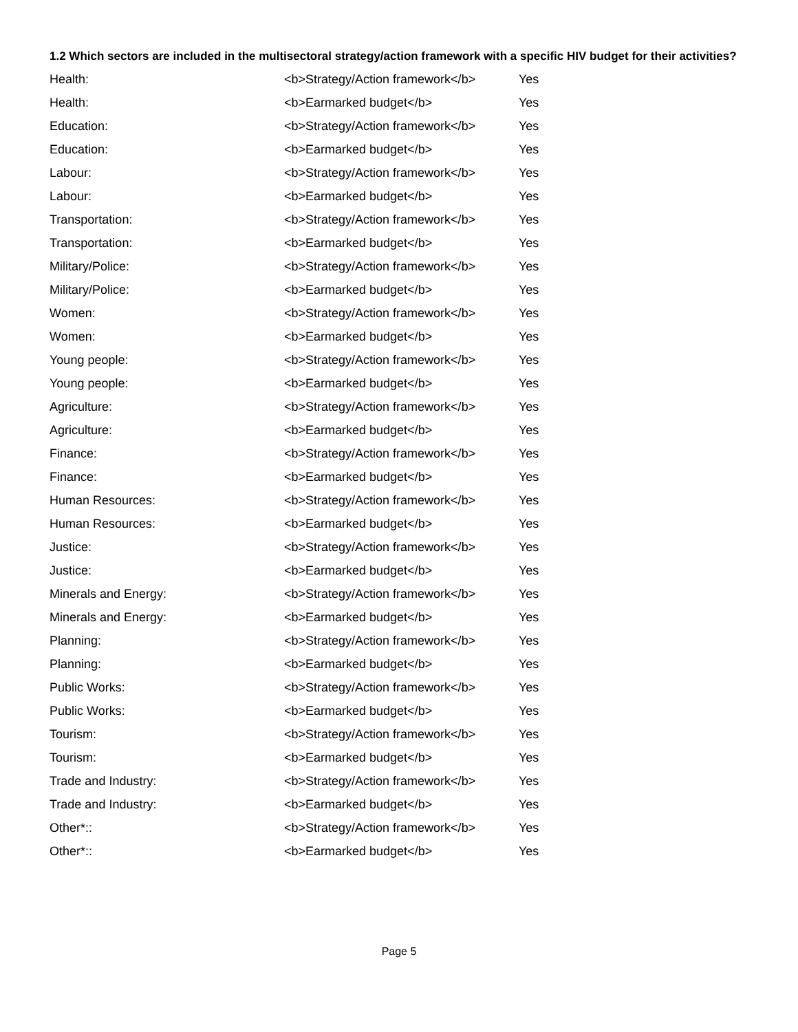1.2 Which sectors are included in the multisectoral strategy/action framework with a specific HIV budget for their activities?
| Health: | <b>Strategy/Action framework</b> | Yes |
| Health: | <b>Earmarked budget</b> | Yes |
| Education: | <b>Strategy/Action framework</b> | Yes |
| Education: | <b>Earmarked budget</b> | Yes |
| Labour: | <b>Strategy/Action framework</b> | Yes |
| Labour: | <b>Earmarked budget</b> | Yes |
| Transportation: | <b>Strategy/Action framework</b> | Yes |
| Transportation: | <b>Earmarked budget</b> | Yes |
| Military/Police: | <b>Strategy/Action framework</b> | Yes |
| Military/Police: | <b>Earmarked budget</b> | Yes |
| Women: | <b>Strategy/Action framework</b> | Yes |
| Women: | <b>Earmarked budget</b> | Yes |
| Young people: | <b>Strategy/Action framework</b> | Yes |
| Young people: | <b>Earmarked budget</b> | Yes |
| Agriculture: | <b>Strategy/Action framework</b> | Yes |
| Agriculture: | <b>Earmarked budget</b> | Yes |
| Finance: | <b>Strategy/Action framework</b> | Yes |
| Finance: | <b>Earmarked budget</b> | Yes |
| Human Resources: | <b>Strategy/Action framework</b> | Yes |
| Human Resources: | <b>Earmarked budget</b> | Yes |
| Justice: | <b>Strategy/Action framework</b> | Yes |
| Justice: | <b>Earmarked budget</b> | Yes |
| Minerals and Energy: | <b>Strategy/Action framework</b> | Yes |
| Minerals and Energy: | <b>Earmarked budget</b> | Yes |
| Planning: | <b>Strategy/Action framework</b> | Yes |
| Planning: | <b>Earmarked budget</b> | Yes |
| Public Works: | <b>Strategy/Action framework</b> | Yes |
| Public Works: | <b>Earmarked budget</b> | Yes |
| Tourism: | <b>Strategy/Action framework</b> | Yes |
| Tourism: | <b>Earmarked budget</b> | Yes |
| Trade and Industry: | <b>Strategy/Action framework</b> | Yes |
| Trade and Industry: | <b>Earmarked budget</b> | Yes |
| Other*:: | <b>Strategy/Action framework</b> | Yes |
| Other*:: | <b>Earmarked budget</b> | Yes |
Page 5